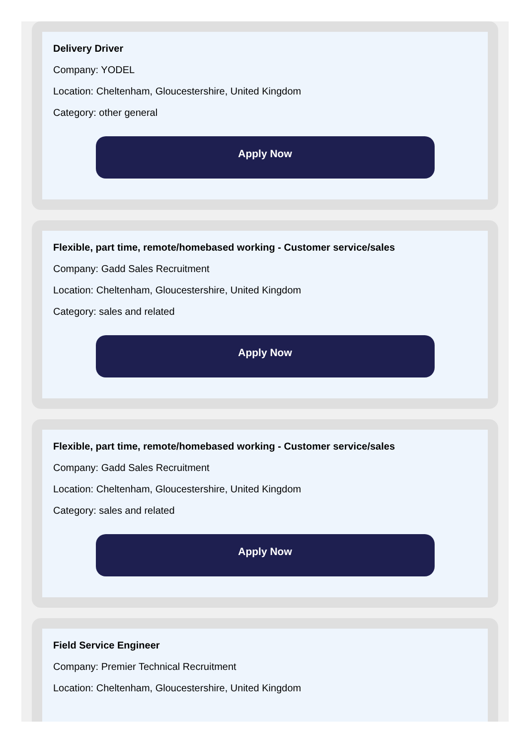Delivery Driver
Company: YODEL
Location: Cheltenham, Gloucestershire, United Kingdom
Category: other general
Apply Now
Flexible, part time, remote/homebased working - Customer service/sales
Company: Gadd Sales Recruitment
Location: Cheltenham, Gloucestershire, United Kingdom
Category: sales and related
Apply Now
Flexible, part time, remote/homebased working - Customer service/sales
Company: Gadd Sales Recruitment
Location: Cheltenham, Gloucestershire, United Kingdom
Category: sales and related
Apply Now
Field Service Engineer
Company: Premier Technical Recruitment
Location: Cheltenham, Gloucestershire, United Kingdom